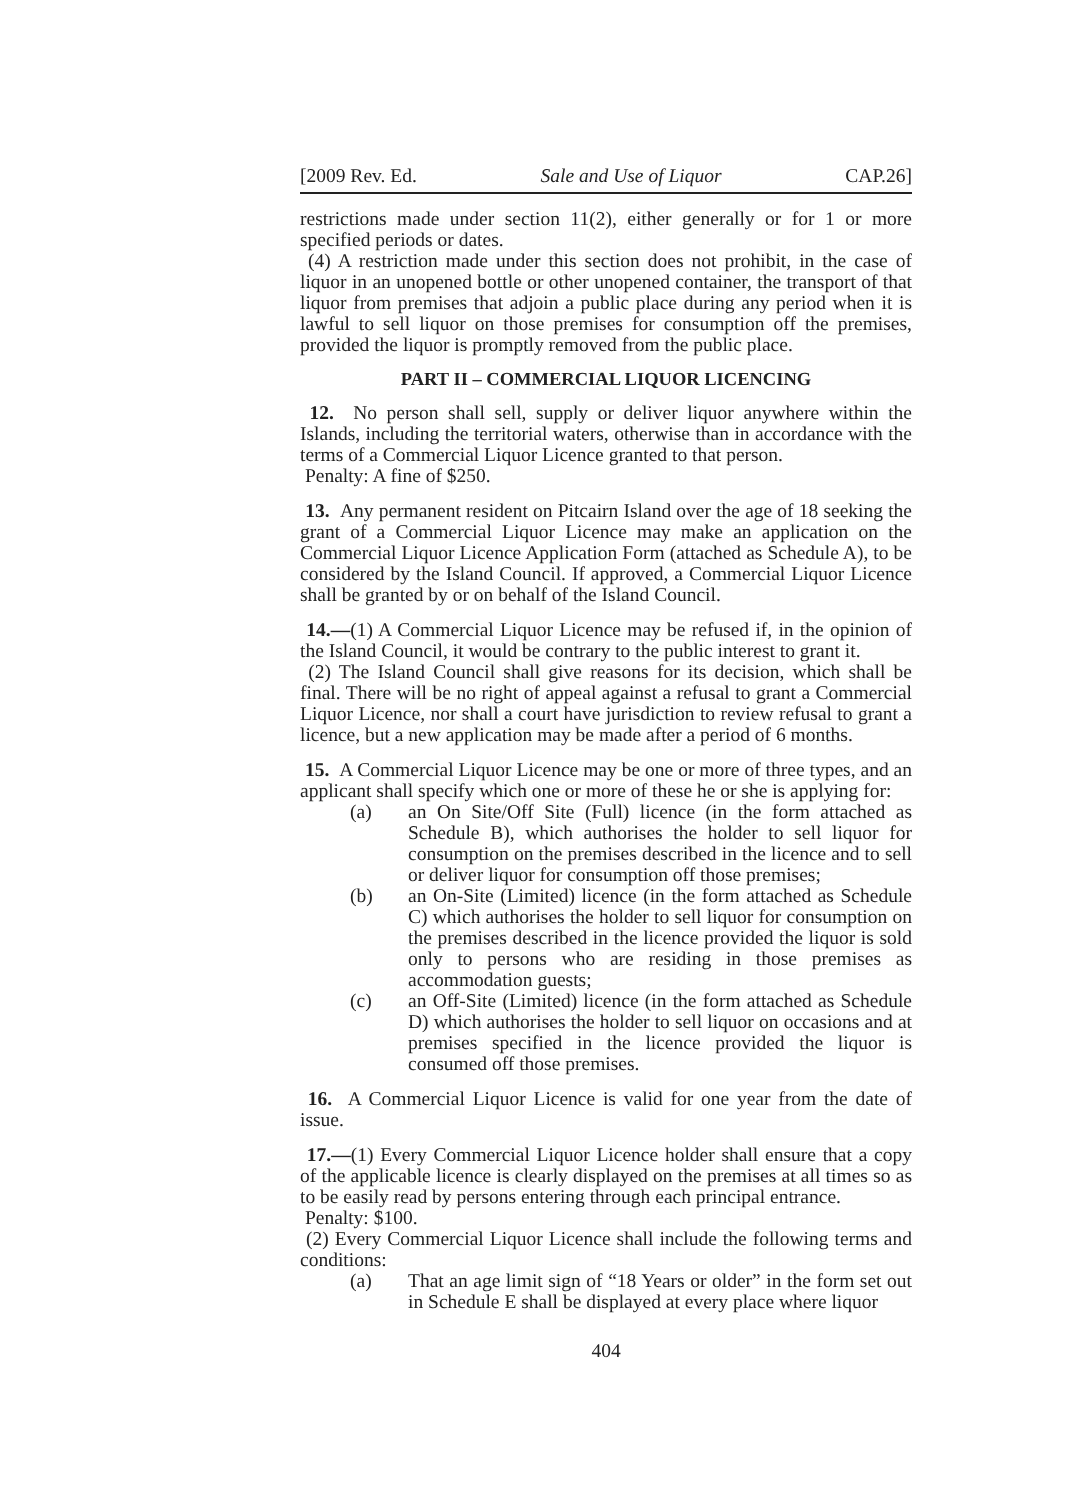[2009 Rev. Ed. Sale and Use of Liquor CAP.26]
restrictions made under section 11(2), either generally or for 1 or more specified periods or dates.
(4) A restriction made under this section does not prohibit, in the case of liquor in an unopened bottle or other unopened container, the transport of that liquor from premises that adjoin a public place during any period when it is lawful to sell liquor on those premises for consumption off the premises, provided the liquor is promptly removed from the public place.
PART II – COMMERCIAL LIQUOR LICENCING
12. No person shall sell, supply or deliver liquor anywhere within the Islands, including the territorial waters, otherwise than in accordance with the terms of a Commercial Liquor Licence granted to that person.
Penalty: A fine of $250.
13. Any permanent resident on Pitcairn Island over the age of 18 seeking the grant of a Commercial Liquor Licence may make an application on the Commercial Liquor Licence Application Form (attached as Schedule A), to be considered by the Island Council. If approved, a Commercial Liquor Licence shall be granted by or on behalf of the Island Council.
14.—(1) A Commercial Liquor Licence may be refused if, in the opinion of the Island Council, it would be contrary to the public interest to grant it.
(2) The Island Council shall give reasons for its decision, which shall be final. There will be no right of appeal against a refusal to grant a Commercial Liquor Licence, nor shall a court have jurisdiction to review refusal to grant a licence, but a new application may be made after a period of 6 months.
15. A Commercial Liquor Licence may be one or more of three types, and an applicant shall specify which one or more of these he or she is applying for:
(a) an On Site/Off Site (Full) licence (in the form attached as Schedule B), which authorises the holder to sell liquor for consumption on the premises described in the licence and to sell or deliver liquor for consumption off those premises;
(b) an On-Site (Limited) licence (in the form attached as Schedule C) which authorises the holder to sell liquor for consumption on the premises described in the licence provided the liquor is sold only to persons who are residing in those premises as accommodation guests;
(c) an Off-Site (Limited) licence (in the form attached as Schedule D) which authorises the holder to sell liquor on occasions and at premises specified in the licence provided the liquor is consumed off those premises.
16. A Commercial Liquor Licence is valid for one year from the date of issue.
17.—(1) Every Commercial Liquor Licence holder shall ensure that a copy of the applicable licence is clearly displayed on the premises at all times so as to be easily read by persons entering through each principal entrance.
Penalty: $100.
(2) Every Commercial Liquor Licence shall include the following terms and conditions:
(a) That an age limit sign of “18 Years or older” in the form set out in Schedule E shall be displayed at every place where liquor
404